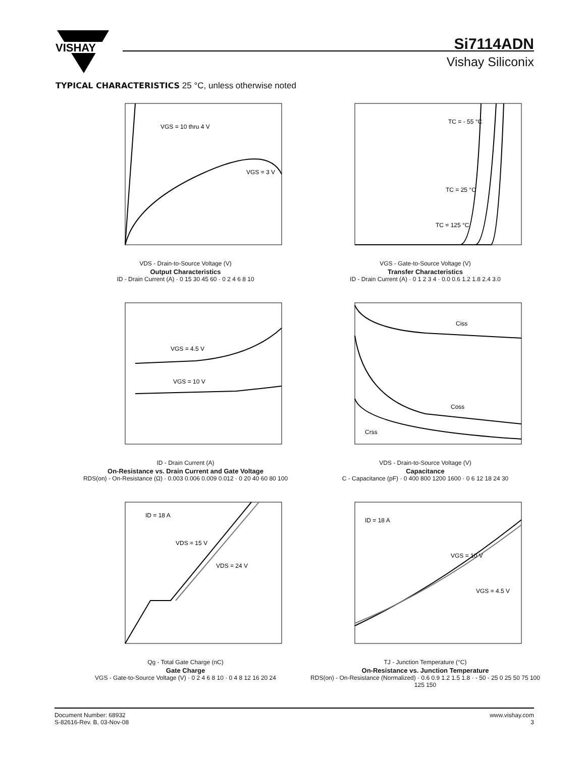VISHAY
Si7114ADN
Vishay Siliconix
TYPICAL CHARACTERISTICS 25 °C, unless otherwise noted
VGS = 10 thru 4 V
VGS = 3 V
VDS - Drain-to-Source Voltage (V)
Output Characteristics
ID - Drain Current (A) · 0 15 30 45 60 · 0 2 4 6 8 10
TC = - 55 °C
TC = 25 °C
TC = 125 °C
VGS - Gate-to-Source Voltage (V)
Transfer Characteristics
ID - Drain Current (A) · 0 1 2 3 4 · 0.0 0.6 1.2 1.8 2.4 3.0
VGS = 4.5 V
VGS = 10 V
ID - Drain Current (A)
On-Resistance vs. Drain Current and Gate Voltage
RDS(on) - On-Resistance (Ω) · 0.003 0.006 0.009 0.012 · 0 20 40 60 80 100
Ciss
Coss
Crss
VDS - Drain-to-Source Voltage (V)
Capacitance
C - Capacitance (pF) · 0 400 800 1200 1600 · 0 6 12 18 24 30
ID = 18 A
VDS = 15 V
VDS = 24 V
Qg - Total Gate Charge (nC)
Gate Charge
VGS - Gate-to-Source Voltage (V) · 0 2 4 6 8 10 · 0 4 8 12 16 20 24
ID = 18 A
VGS = 10 V
VGS = 4.5 V
TJ - Junction Temperature (°C)
On-Resistance vs. Junction Temperature
RDS(on) - On-Resistance (Normalized) · 0.6 0.9 1.2 1.5 1.8 · - 50 - 25 0 25 50 75 100 125 150
Document Number: 68932
S-82616-Rev. B, 03-Nov-08
www.vishay.com
3